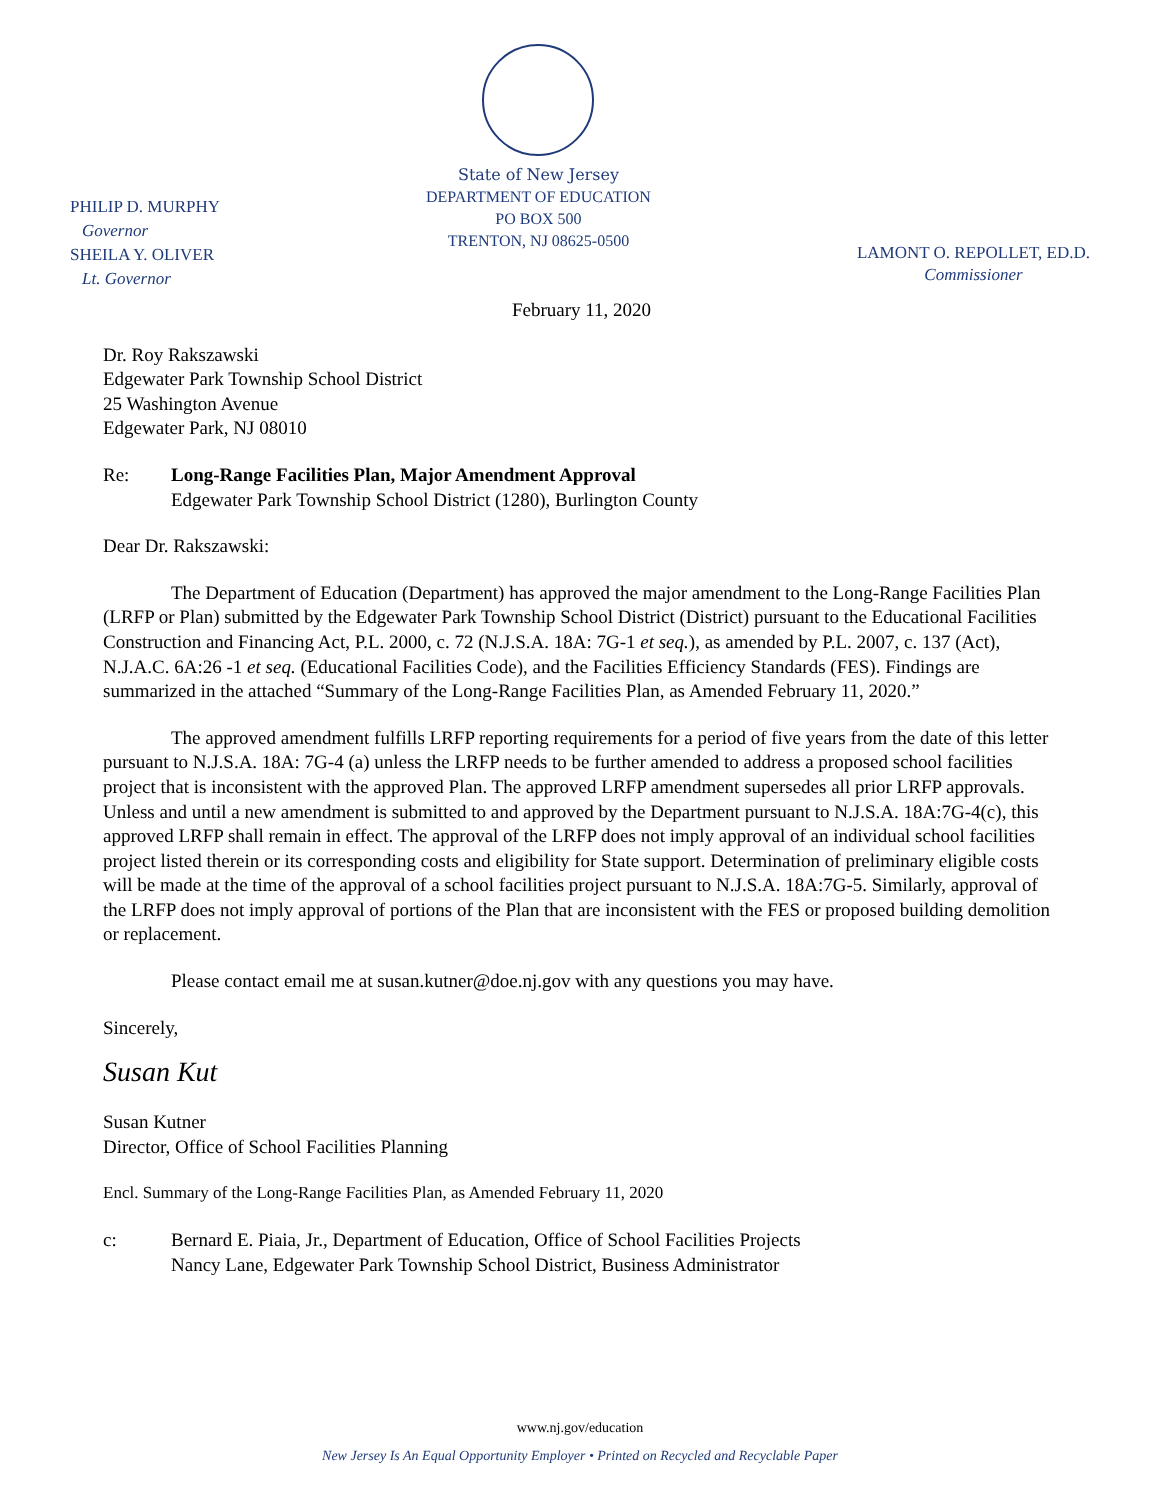PHILIP D. MURPHY
Governor
SHEILA Y. OLIVER
Lt. Governor
State of New Jersey
DEPARTMENT OF EDUCATION
PO BOX 500
TRENTON, NJ 08625-0500
LAMONT O. REPOLLET, ED.D.
Commissioner
February 11, 2020
Dr. Roy Rakszawski
Edgewater Park Township School District
25 Washington Avenue
Edgewater Park, NJ 08010
Re: Long-Range Facilities Plan, Major Amendment Approval
Edgewater Park Township School District (1280), Burlington County
Dear Dr. Rakszawski:
The Department of Education (Department) has approved the major amendment to the Long-Range Facilities Plan (LRFP or Plan) submitted by the Edgewater Park Township School District (District) pursuant to the Educational Facilities Construction and Financing Act, P.L. 2000, c. 72 (N.J.S.A. 18A: 7G-1 et seq.), as amended by P.L. 2007, c. 137 (Act), N.J.A.C. 6A:26 -1 et seq. (Educational Facilities Code), and the Facilities Efficiency Standards (FES). Findings are summarized in the attached “Summary of the Long-Range Facilities Plan, as Amended February 11, 2020.”
The approved amendment fulfills LRFP reporting requirements for a period of five years from the date of this letter pursuant to N.J.S.A. 18A: 7G-4 (a) unless the LRFP needs to be further amended to address a proposed school facilities project that is inconsistent with the approved Plan. The approved LRFP amendment supersedes all prior LRFP approvals. Unless and until a new amendment is submitted to and approved by the Department pursuant to N.J.S.A. 18A:7G-4(c), this approved LRFP shall remain in effect. The approval of the LRFP does not imply approval of an individual school facilities project listed therein or its corresponding costs and eligibility for State support. Determination of preliminary eligible costs will be made at the time of the approval of a school facilities project pursuant to N.J.S.A. 18A:7G-5. Similarly, approval of the LRFP does not imply approval of portions of the Plan that are inconsistent with the FES or proposed building demolition or replacement.
Please contact email me at susan.kutner@doe.nj.gov with any questions you may have.
Sincerely,
Susan Kut
Susan Kutner
Director, Office of School Facilities Planning
Encl. Summary of the Long-Range Facilities Plan, as Amended February 11, 2020
c: Bernard E. Piaia, Jr., Department of Education, Office of School Facilities Projects
Nancy Lane, Edgewater Park Township School District, Business Administrator
www.nj.gov/education
New Jersey Is An Equal Opportunity Employer • Printed on Recycled and Recyclable Paper